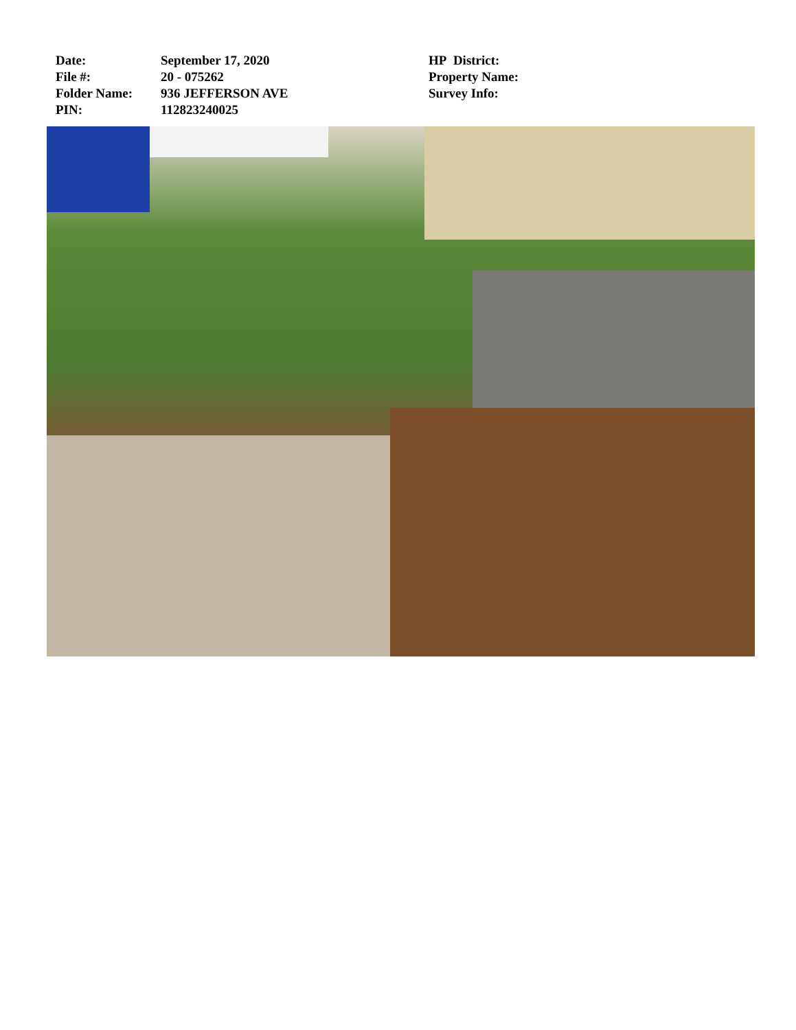Date:
File #:
Folder Name:
PIN:
September 17, 2020
20 - 075262
936 JEFFERSON AVE
112823240025
HP District:
Property Name:
Survey Info: